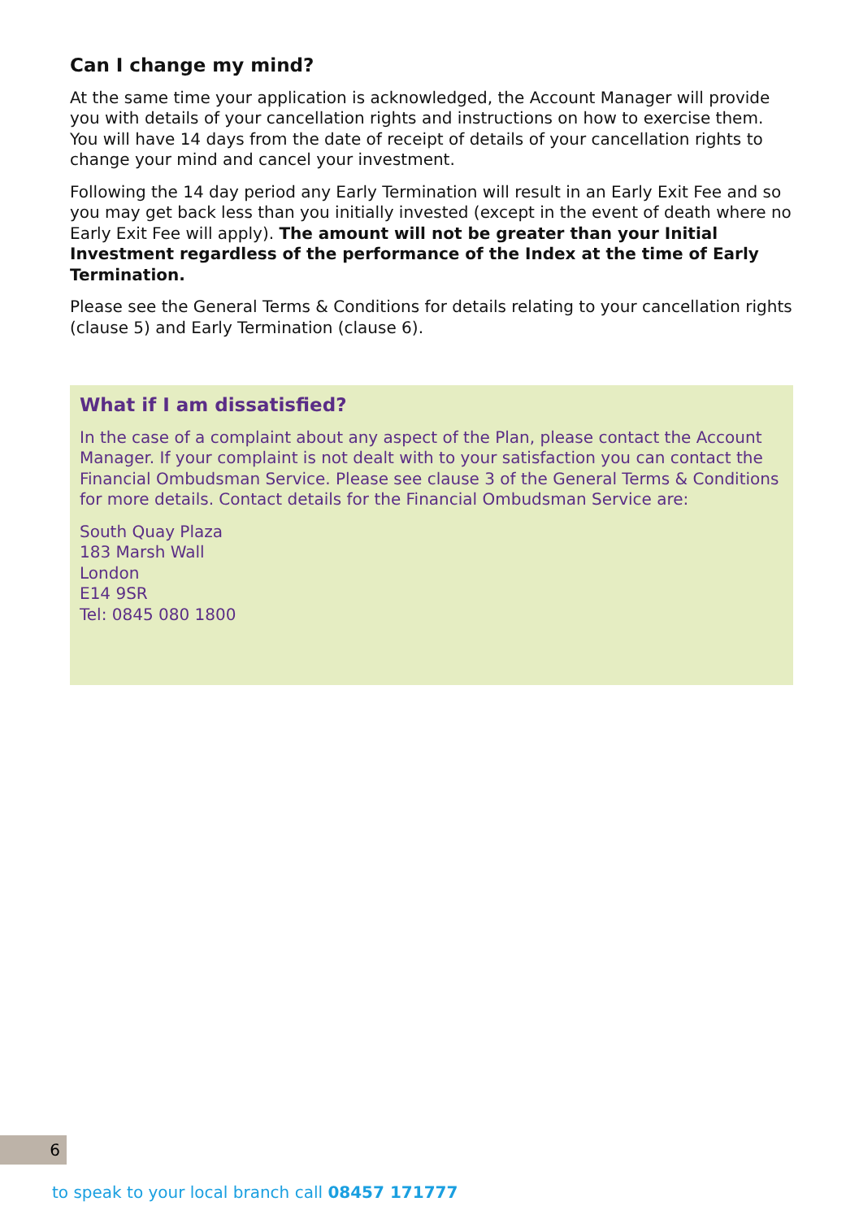Can I change my mind?
At the same time your application is acknowledged, the Account Manager will provide you with details of your cancellation rights and instructions on how to exercise them. You will have 14 days from the date of receipt of details of your cancellation rights to change your mind and cancel your investment.
Following the 14 day period any Early Termination will result in an Early Exit Fee and so you may get back less than you initially invested (except in the event of death where no Early Exit Fee will apply). The amount will not be greater than your Initial Investment regardless of the performance of the Index at the time of Early Termination.
Please see the General Terms & Conditions for details relating to your cancellation rights (clause 5) and Early Termination (clause 6).
What if I am dissatisfied?
In the case of a complaint about any aspect of the Plan, please contact the Account Manager. If your complaint is not dealt with to your satisfaction you can contact the Financial Ombudsman Service. Please see clause 3 of the General Terms & Conditions for more details. Contact details for the Financial Ombudsman Service are:
South Quay Plaza
183 Marsh Wall
London
E14 9SR
Tel: 0845 080 1800
6
to speak to your local branch call 08457 171777